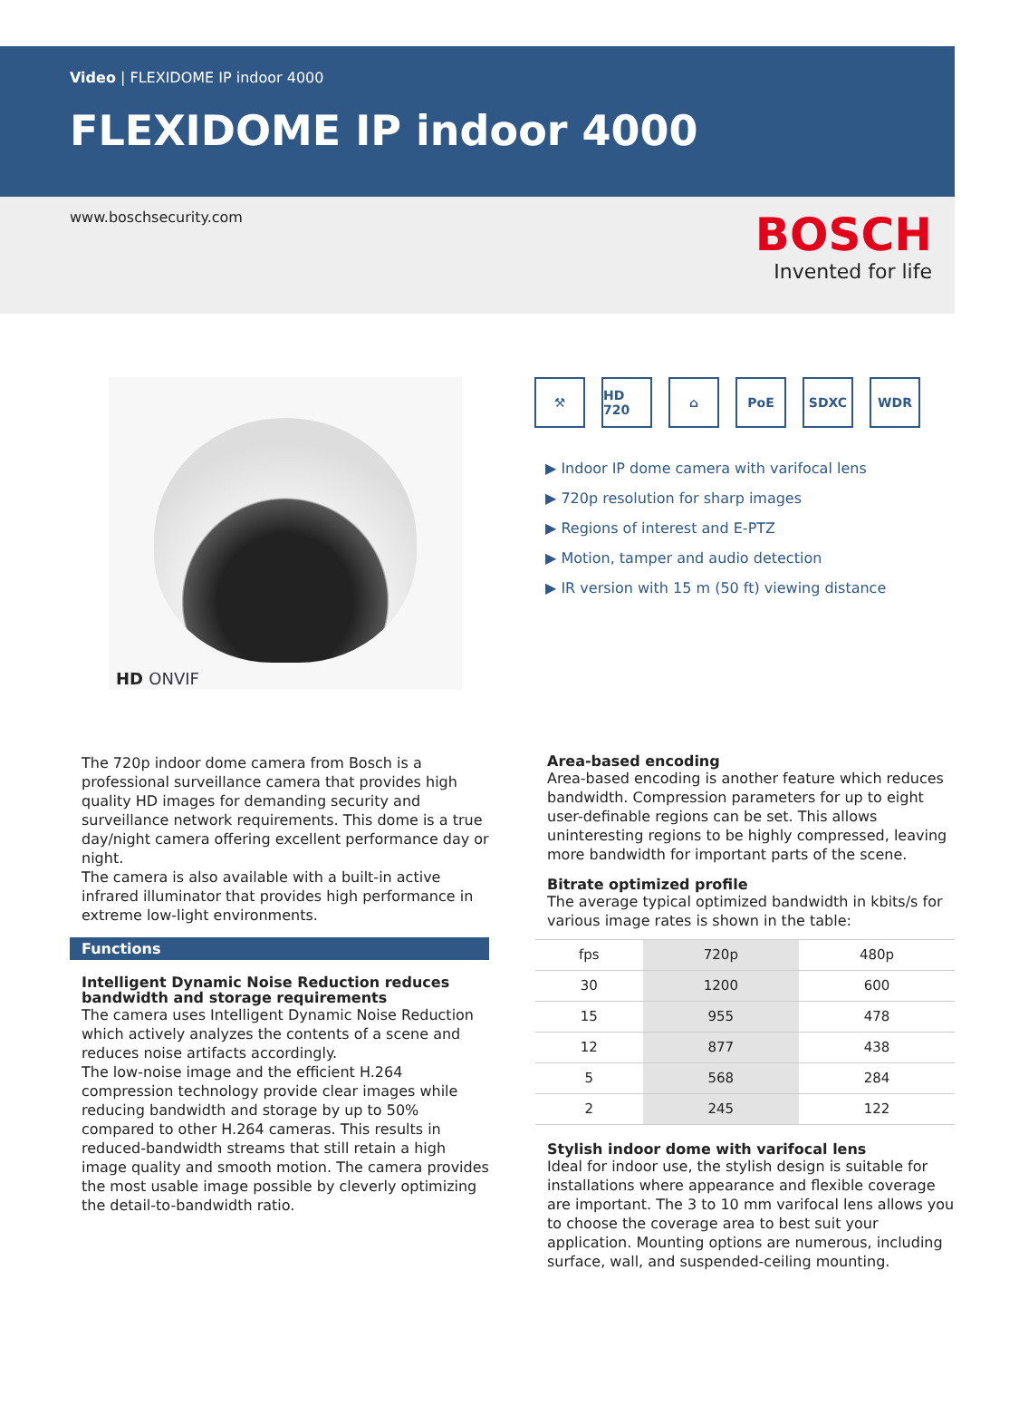Video | FLEXIDOME IP indoor 4000
FLEXIDOME IP indoor 4000
www.boschsecurity.com
BOSCH
Invented for life
HD ONVIF
⚒ HD 720 ⌂ PoE SDXC WDR
▶ Indoor IP dome camera with varifocal lens
▶ 720p resolution for sharp images
▶ Regions of interest and E-PTZ
▶ Motion, tamper and audio detection
▶ IR version with 15 m (50 ft) viewing distance
The 720p indoor dome camera from Bosch is a professional surveillance camera that provides high quality HD images for demanding security and surveillance network requirements. This dome is a true day/night camera offering excellent performance day or night.
The camera is also available with a built-in active infrared illuminator that provides high performance in extreme low-light environments.
Functions
Intelligent Dynamic Noise Reduction reduces bandwidth and storage requirements
The camera uses Intelligent Dynamic Noise Reduction which actively analyzes the contents of a scene and reduces noise artifacts accordingly.
The low-noise image and the efficient H.264 compression technology provide clear images while reducing bandwidth and storage by up to 50% compared to other H.264 cameras. This results in reduced-bandwidth streams that still retain a high image quality and smooth motion. The camera provides the most usable image possible by cleverly optimizing the detail-to-bandwidth ratio.
Area-based encoding
Area-based encoding is another feature which reduces bandwidth. Compression parameters for up to eight user-definable regions can be set. This allows uninteresting regions to be highly compressed, leaving more bandwidth for important parts of the scene.
Bitrate optimized profile
The average typical optimized bandwidth in kbits/s for various image rates is shown in the table:
| fps | 720p | 480p |
| --- | --- | --- |
| 30 | 1200 | 600 |
| 15 | 955 | 478 |
| 12 | 877 | 438 |
| 5 | 568 | 284 |
| 2 | 245 | 122 |
Stylish indoor dome with varifocal lens
Ideal for indoor use, the stylish design is suitable for installations where appearance and flexible coverage are important. The 3 to 10 mm varifocal lens allows you to choose the coverage area to best suit your application. Mounting options are numerous, including surface, wall, and suspended-ceiling mounting.